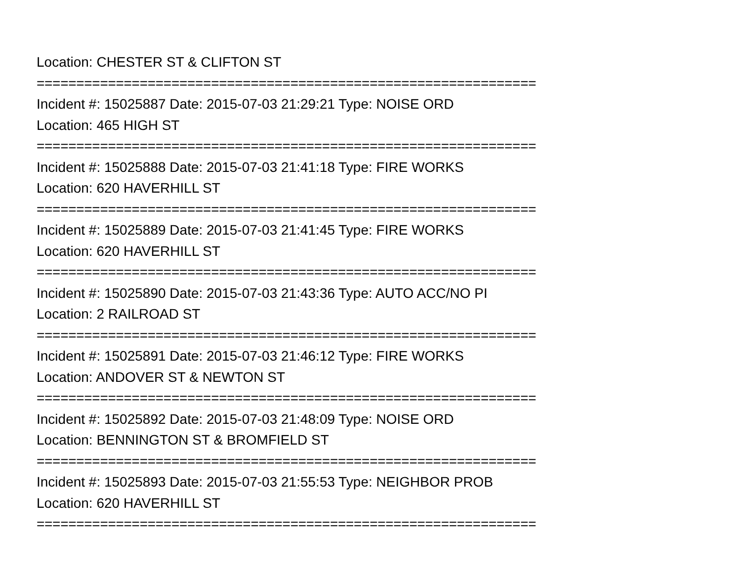Location: CHESTER ST & CLIFTON ST
===============================================================
Incident #: 15025887 Date: 2015-07-03 21:29:21 Type: NOISE ORD
Location: 465 HIGH ST
===============================================================
Incident #: 15025888 Date: 2015-07-03 21:41:18 Type: FIRE WORKS
Location: 620 HAVERHILL ST
===============================================================
Incident #: 15025889 Date: 2015-07-03 21:41:45 Type: FIRE WORKS
Location: 620 HAVERHILL ST
===============================================================
Incident #: 15025890 Date: 2015-07-03 21:43:36 Type: AUTO ACC/NO PI
Location: 2 RAILROAD ST
===============================================================
Incident #: 15025891 Date: 2015-07-03 21:46:12 Type: FIRE WORKS
Location: ANDOVER ST & NEWTON ST
===============================================================
Incident #: 15025892 Date: 2015-07-03 21:48:09 Type: NOISE ORD
Location: BENNINGTON ST & BROMFIELD ST
===============================================================
Incident #: 15025893 Date: 2015-07-03 21:55:53 Type: NEIGHBOR PROB
Location: 620 HAVERHILL ST
===============================================================